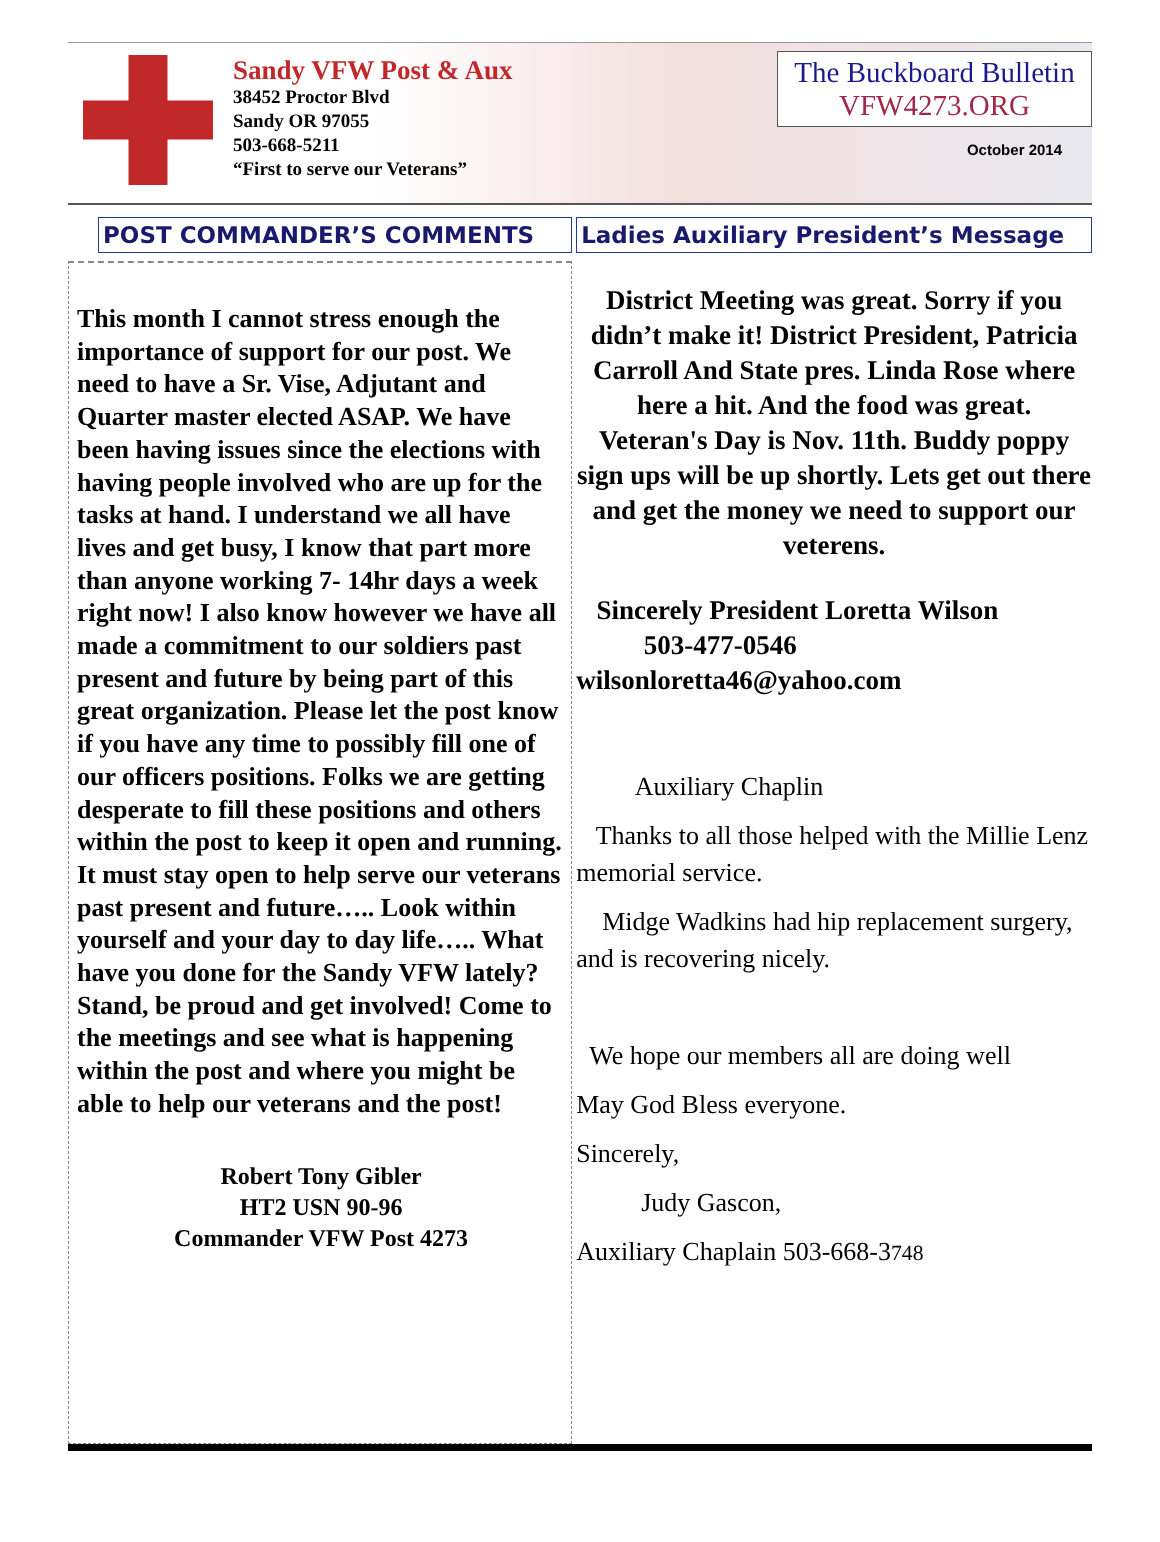Sandy VFW Post & Aux
38452 Proctor Blvd
Sandy OR 97055
503-668-5211
“First to serve our Veterans”
The Buckboard Bulletin
VFW4273.ORG
October 2014
POST COMMANDER’S COMMENTS
This month I cannot stress enough the importance of support for our post. We need to have a Sr. Vise, Adjutant and Quarter master elected ASAP. We have been having issues since the elections with having people involved who are up for the tasks at hand. I understand we all have lives and get busy, I know that part more than anyone working 7- 14hr days a week right now! I also know however we have all made a commitment to our soldiers past present and future by being part of this great organization. Please let the post know if you have any time to possibly fill one of our officers positions. Folks we are getting desperate to fill these positions and others within the post to keep it open and running. It must stay open to help serve our veterans past present and future….. Look within yourself and your day to day life….. What have you done for the Sandy VFW lately? Stand, be proud and get involved! Come to the meetings and see what is happening within the post and where you might be able to help our veterans and the post!
Robert Tony Gibler
HT2 USN 90-96
Commander VFW Post 4273
Ladies Auxiliary President’s Message
District Meeting was great. Sorry if you didn’t make it! District President, Patricia Carroll And State pres. Linda Rose where here a hit. And the food was great.
Veteran's Day is Nov. 11th. Buddy poppy sign ups will be up shortly. Lets get out there and get the money we need to support our veterens.
Sincerely President Loretta Wilson
503-477-0546
wilsonloretta46@yahoo.com
Auxiliary Chaplin
Thanks to all those helped with the Millie Lenz memorial service.
Midge Wadkins had hip replacement surgery, and is recovering nicely.
We hope our members all are doing well
May God Bless everyone.
Sincerely,
Judy Gascon,
Auxiliary Chaplain 503-668-3748